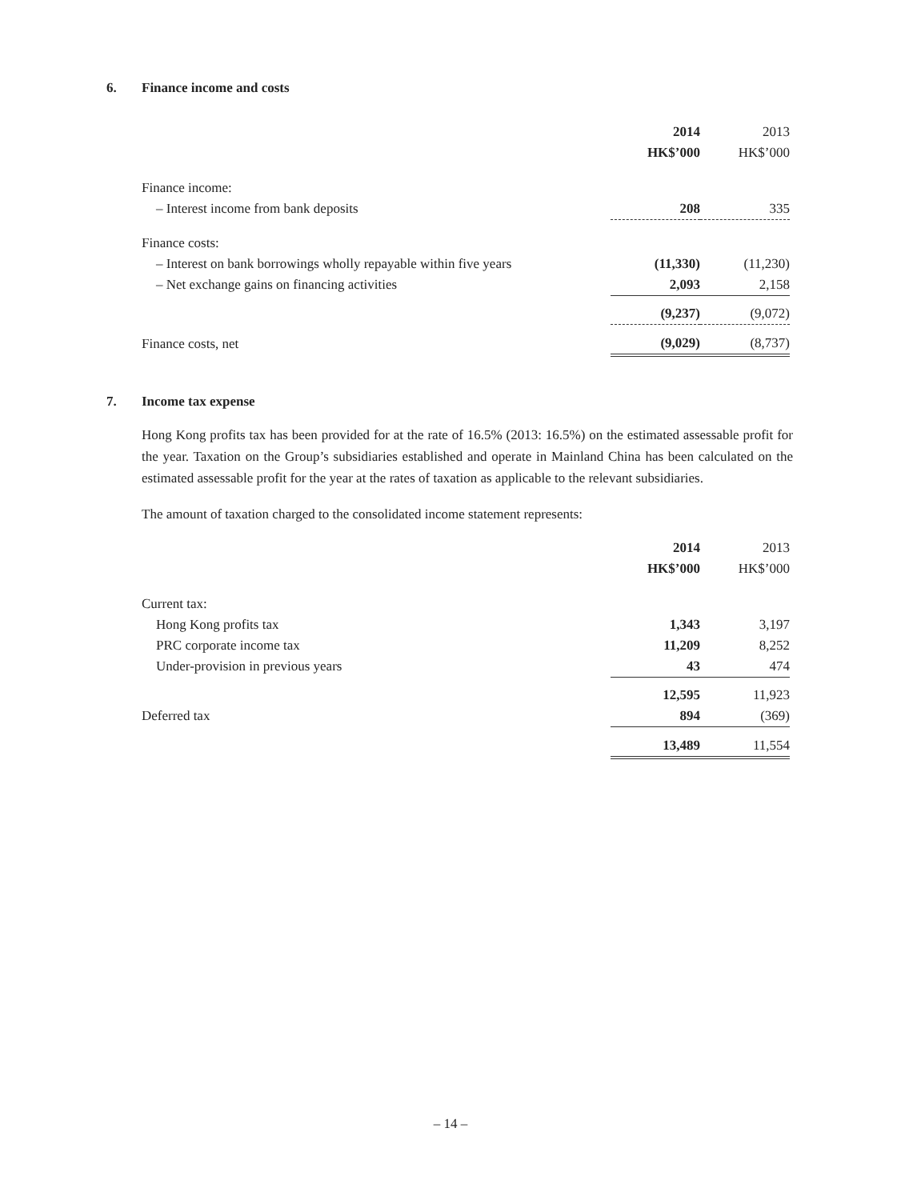6. Finance income and costs
| | 2014 | | 2013 |
| --- | --- | --- | --- |
| | HK$’000 | | HK$’000 |
| Finance income: | | | |
| – Interest income from bank deposits | 208 | | 335 |
| Finance costs: | | | |
| – Interest on bank borrowings wholly repayable within five years | (11,330) | | (11,230) |
| – Net exchange gains on financing activities | 2,093 | | 2,158 |
| | (9,237) | | (9,072) |
| Finance costs, net | (9,029) | | (8,737) |
7. Income tax expense
Hong Kong profits tax has been provided for at the rate of 16.5% (2013: 16.5%) on the estimated assessable profit for the year. Taxation on the Group’s subsidiaries established and operate in Mainland China has been calculated on the estimated assessable profit for the year at the rates of taxation as applicable to the relevant subsidiaries.
The amount of taxation charged to the consolidated income statement represents:
| | 2014 | | 2013 |
| --- | --- | --- | --- |
| | HK$’000 | | HK$’000 |
| Current tax: | | | |
| Hong Kong profits tax | 1,343 | | 3,197 |
| PRC corporate income tax | 11,209 | | 8,252 |
| Under-provision in previous years | 43 | | 474 |
| | 12,595 | | 11,923 |
| Deferred tax | 894 | | (369) |
| | 13,489 | | 11,554 |
– 14 –